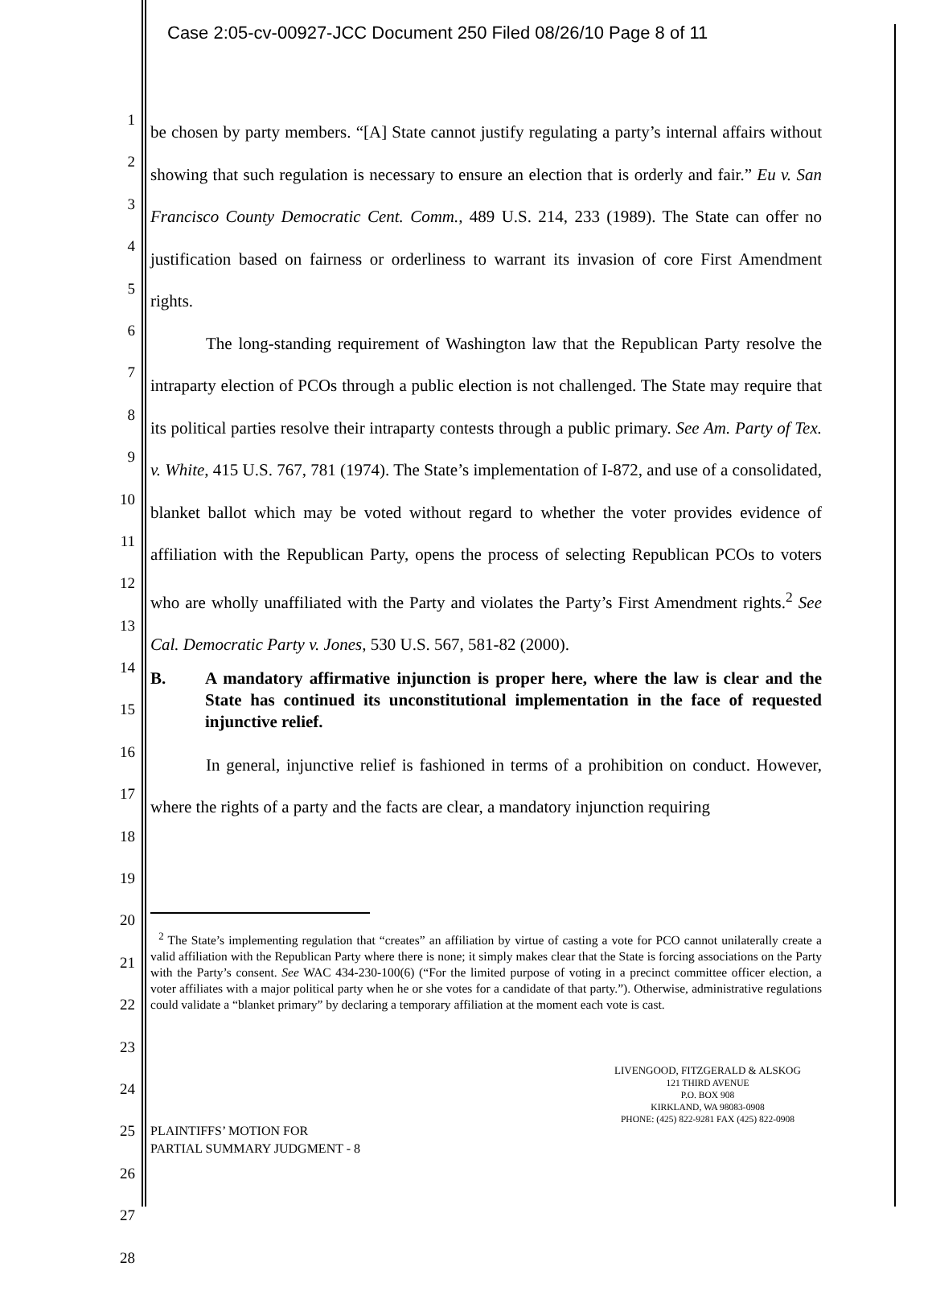Case 2:05-cv-00927-JCC Document 250 Filed 08/26/10 Page 8 of 11
1
2
3
4
5
6
7
8
9
10
11
12
13
14
15
16
17
18
19
20
21
22
23
24
25
26
27
28
be chosen by party members. “[A] State cannot justify regulating a party’s internal affairs without showing that such regulation is necessary to ensure an election that is orderly and fair.” Eu v. San Francisco County Democratic Cent. Comm., 489 U.S. 214, 233 (1989). The State can offer no justification based on fairness or orderliness to warrant its invasion of core First Amendment rights.
The long-standing requirement of Washington law that the Republican Party resolve the intraparty election of PCOs through a public election is not challenged. The State may require that its political parties resolve their intraparty contests through a public primary. See Am. Party of Tex. v. White, 415 U.S. 767, 781 (1974). The State’s implementation of I-872, and use of a consolidated, blanket ballot which may be voted without regard to whether the voter provides evidence of affiliation with the Republican Party, opens the process of selecting Republican PCOs to voters who are wholly unaffiliated with the Party and violates the Party’s First Amendment rights.<sup>2</sup> See Cal. Democratic Party v. Jones, 530 U.S. 567, 581-82 (2000).
B. A mandatory affirmative injunction is proper here, where the law is clear and the State has continued its unconstitutional implementation in the face of requested injunctive relief.
In general, injunctive relief is fashioned in terms of a prohibition on conduct. However, where the rights of a party and the facts are clear, a mandatory injunction requiring
<sup>2</sup> The State’s implementing regulation that “creates” an affiliation by virtue of casting a vote for PCO cannot unilaterally create a valid affiliation with the Republican Party where there is none; it simply makes clear that the State is forcing associations on the Party with the Party’s consent. See WAC 434-230-100(6) (“For the limited purpose of voting in a precinct committee officer election, a voter affiliates with a major political party when he or she votes for a candidate of that party.”). Otherwise, administrative regulations could validate a “blanket primary” by declaring a temporary affiliation at the moment each vote is cast.
PLAINTIFFS’ MOTION FOR
PARTIAL SUMMARY JUDGMENT - 8
LIVENGOOD, FITZGERALD & ALSKOG
121 THIRD AVENUE
P.O. BOX 908
KIRKLAND, WA 98083-0908
PHONE: (425) 822-9281 FAX (425) 822-0908